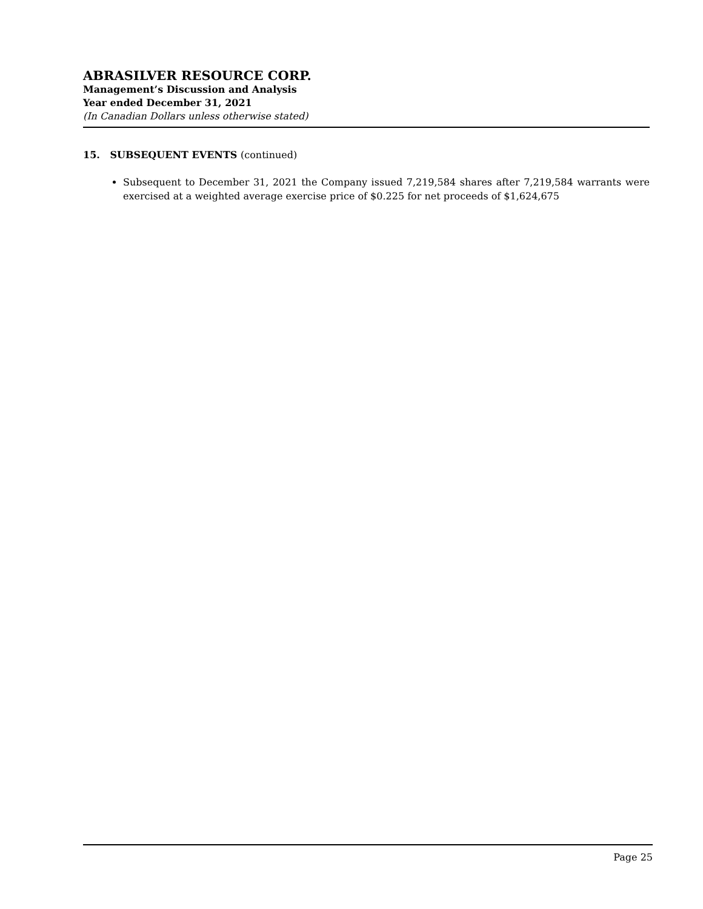ABRASILVER RESOURCE CORP.
Management’s Discussion and Analysis
Year ended December 31, 2021
(In Canadian Dollars unless otherwise stated)
15. SUBSEQUENT EVENTS (continued)
Subsequent to December 31, 2021 the Company issued 7,219,584 shares after 7,219,584 warrants were exercised at a weighted average exercise price of $0.225 for net proceeds of $1,624,675
Page 25